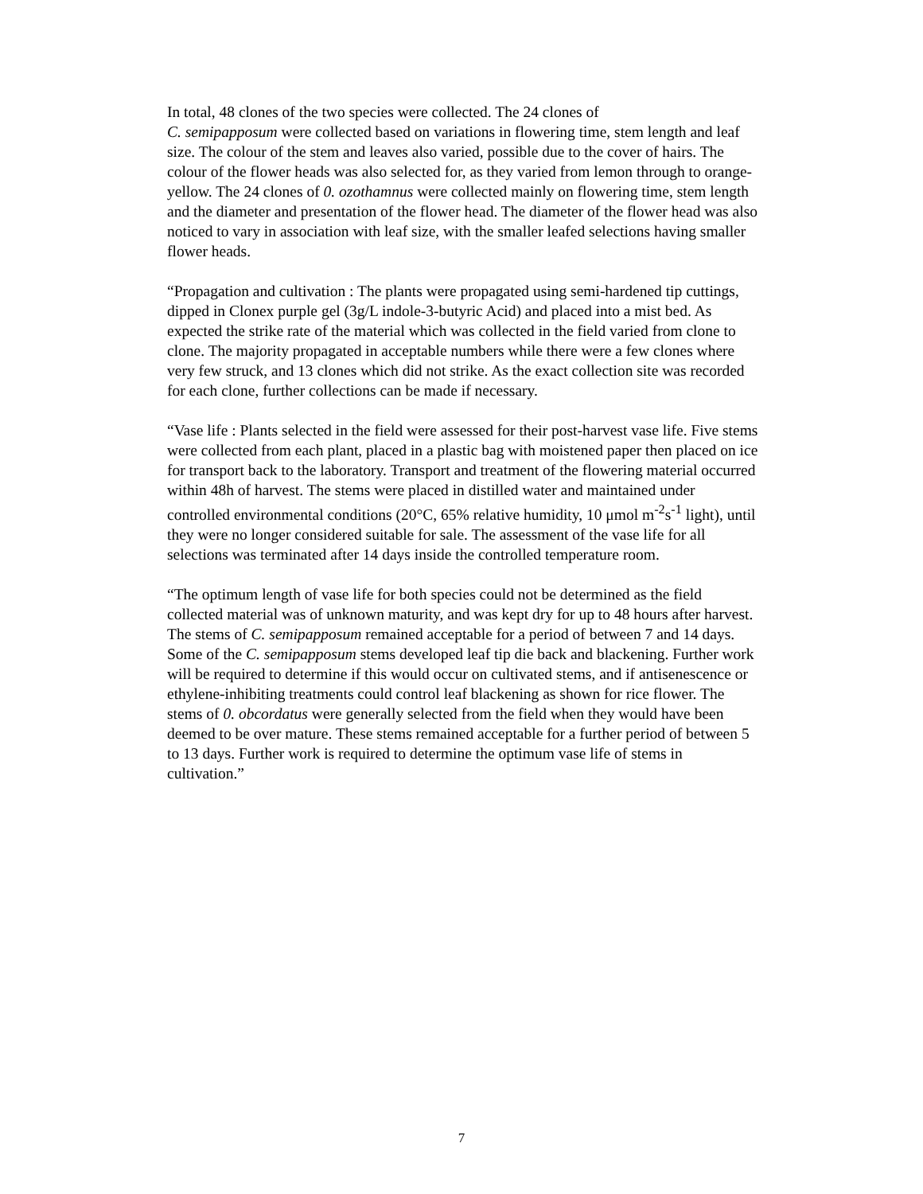In total, 48 clones of the two species were collected. The 24 clones of
C. semipapposum were collected based on variations in flowering time, stem length and leaf size. The colour of the stem and leaves also varied, possible due to the cover of hairs. The colour of the flower heads was also selected for, as they varied from lemon through to orange-yellow. The 24 clones of 0. ozothamnus were collected mainly on flowering time, stem length and the diameter and presentation of the flower head. The diameter of the flower head was also noticed to vary in association with leaf size, with the smaller leafed selections having smaller flower heads.
“Propagation and cultivation : The plants were propagated using semi-hardened tip cuttings, dipped in Clonex purple gel (3g/L indole-3-butyric Acid) and placed into a mist bed. As expected the strike rate of the material which was collected in the field varied from clone to clone. The majority propagated in acceptable numbers while there were a few clones where very few struck, and 13 clones which did not strike. As the exact collection site was recorded for each clone, further collections can be made if necessary.
“Vase life : Plants selected in the field were assessed for their post-harvest vase life. Five stems were collected from each plant, placed in a plastic bag with moistened paper then placed on ice for transport back to the laboratory. Transport and treatment of the flowering material occurred within 48h of harvest. The stems were placed in distilled water and maintained under controlled environmental conditions (20°C, 65% relative humidity, 10 μmol m<sup>-2</sup>s<sup>-1</sup> light), until they were no longer considered suitable for sale. The assessment of the vase life for all selections was terminated after 14 days inside the controlled temperature room.
“The optimum length of vase life for both species could not be determined as the field collected material was of unknown maturity, and was kept dry for up to 48 hours after harvest. The stems of C. semipapposum remained acceptable for a period of between 7 and 14 days. Some of the C. semipapposum stems developed leaf tip die back and blackening. Further work will be required to determine if this would occur on cultivated stems, and if antisenescence or ethylene-inhibiting treatments could control leaf blackening as shown for rice flower. The stems of 0. obcordatus were generally selected from the field when they would have been deemed to be over mature. These stems remained acceptable for a further period of between 5 to 13 days. Further work is required to determine the optimum vase life of stems in cultivation.”
7